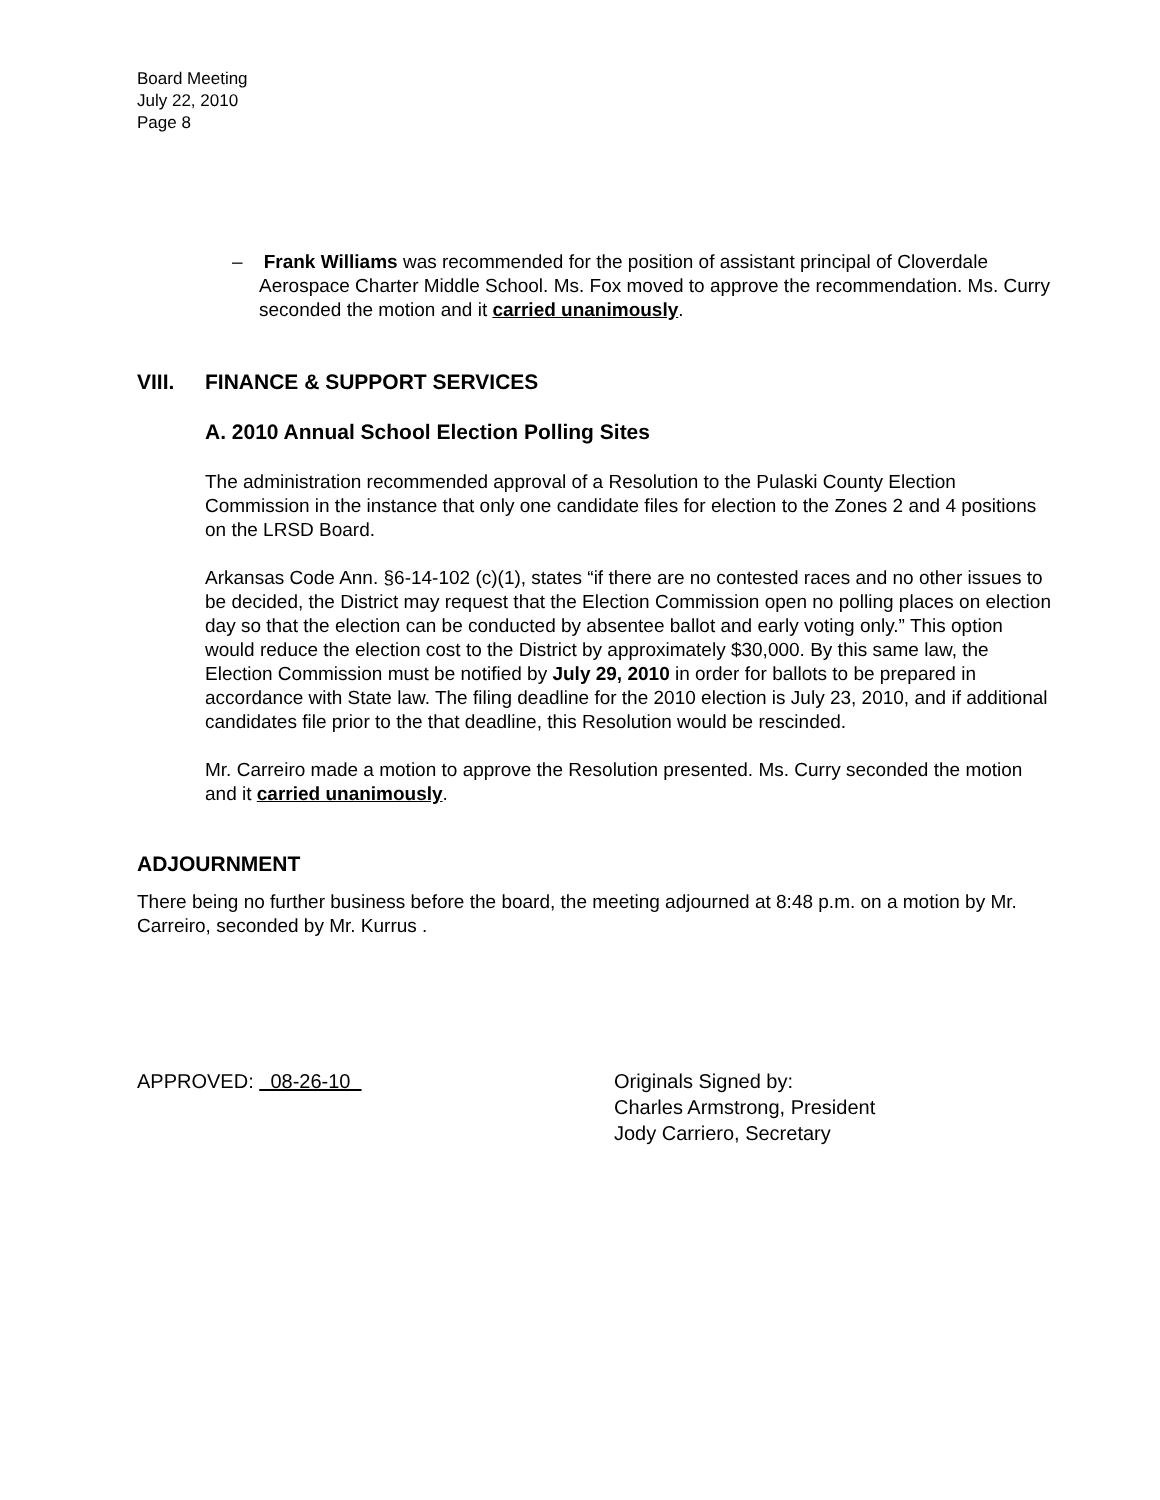Board Meeting
July 22, 2010
Page 8
– Frank Williams was recommended for the position of assistant principal of Cloverdale Aerospace Charter Middle School. Ms. Fox moved to approve the recommendation. Ms. Curry seconded the motion and it carried unanimously.
VIII. FINANCE & SUPPORT SERVICES
A. 2010 Annual School Election Polling Sites
The administration recommended approval of a Resolution to the Pulaski County Election Commission in the instance that only one candidate files for election to the Zones 2 and 4 positions on the LRSD Board.
Arkansas Code Ann. §6-14-102 (c)(1), states “if there are no contested races and no other issues to be decided, the District may request that the Election Commission open no polling places on election day so that the election can be conducted by absentee ballot and early voting only.” This option would reduce the election cost to the District by approximately $30,000. By this same law, the Election Commission must be notified by July 29, 2010 in order for ballots to be prepared in accordance with State law. The filing deadline for the 2010 election is July 23, 2010, and if additional candidates file prior to the that deadline, this Resolution would be rescinded.
Mr. Carreiro made a motion to approve the Resolution presented. Ms. Curry seconded the motion and it carried unanimously.
ADJOURNMENT
There being no further business before the board, the meeting adjourned at 8:48 p.m. on a motion by Mr. Carreiro, seconded by Mr. Kurrus .
APPROVED: 08-26-10 Originals Signed by:
Charles Armstrong, President
Jody Carriero, Secretary